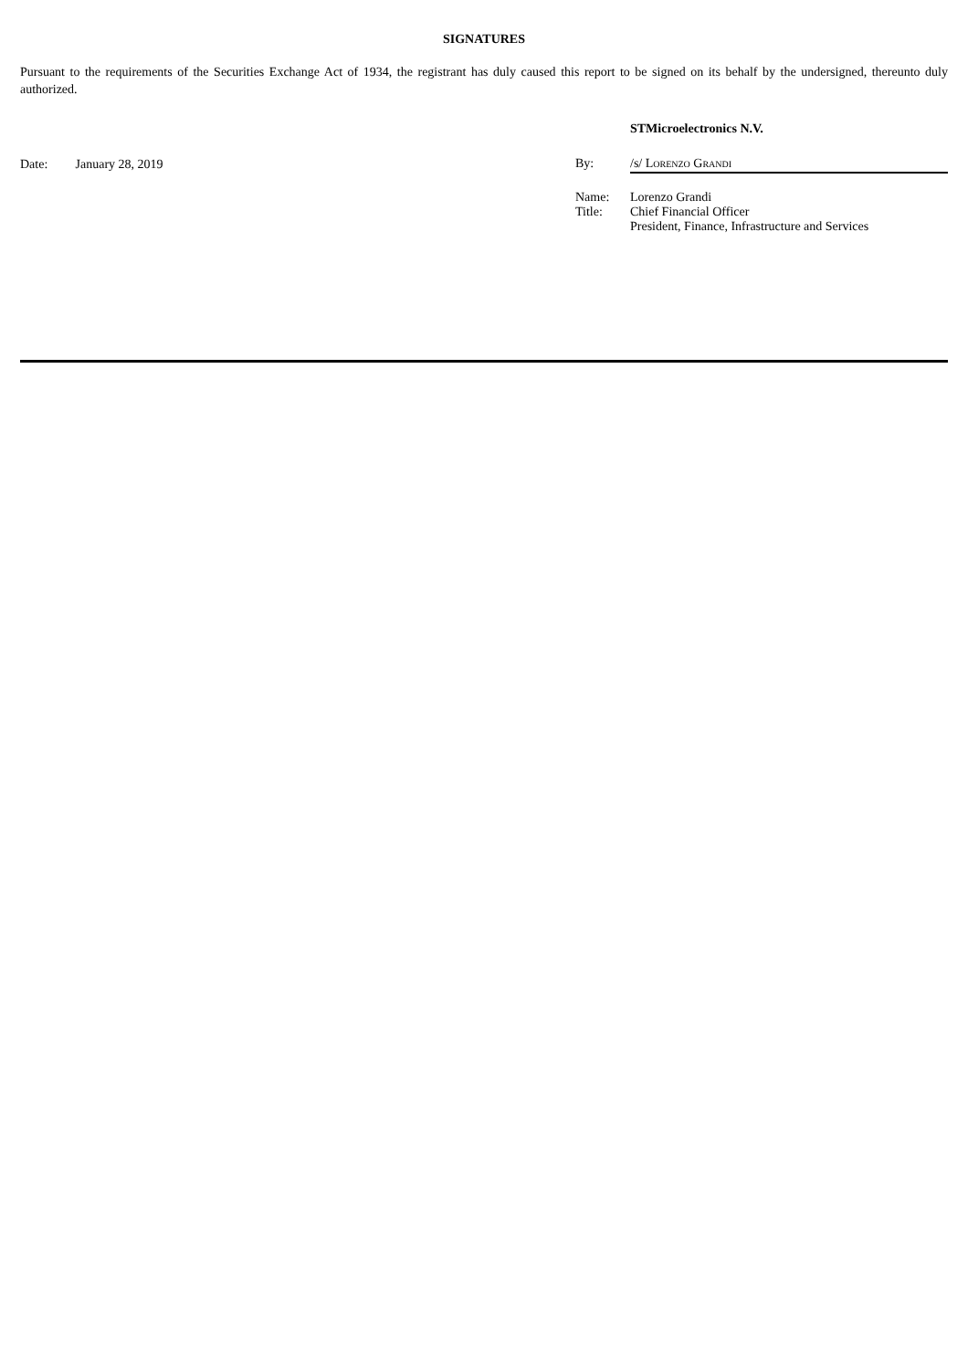SIGNATURES
Pursuant to the requirements of the Securities Exchange Act of 1934, the registrant has duly caused this report to be signed on its behalf by the undersigned, thereunto duly authorized.
Date: January 28, 2019
STMicroelectronics N.V.
By: /s/ Lorenzo Grandi
Name: Lorenzo Grandi
Title: Chief Financial Officer
President, Finance, Infrastructure and Services